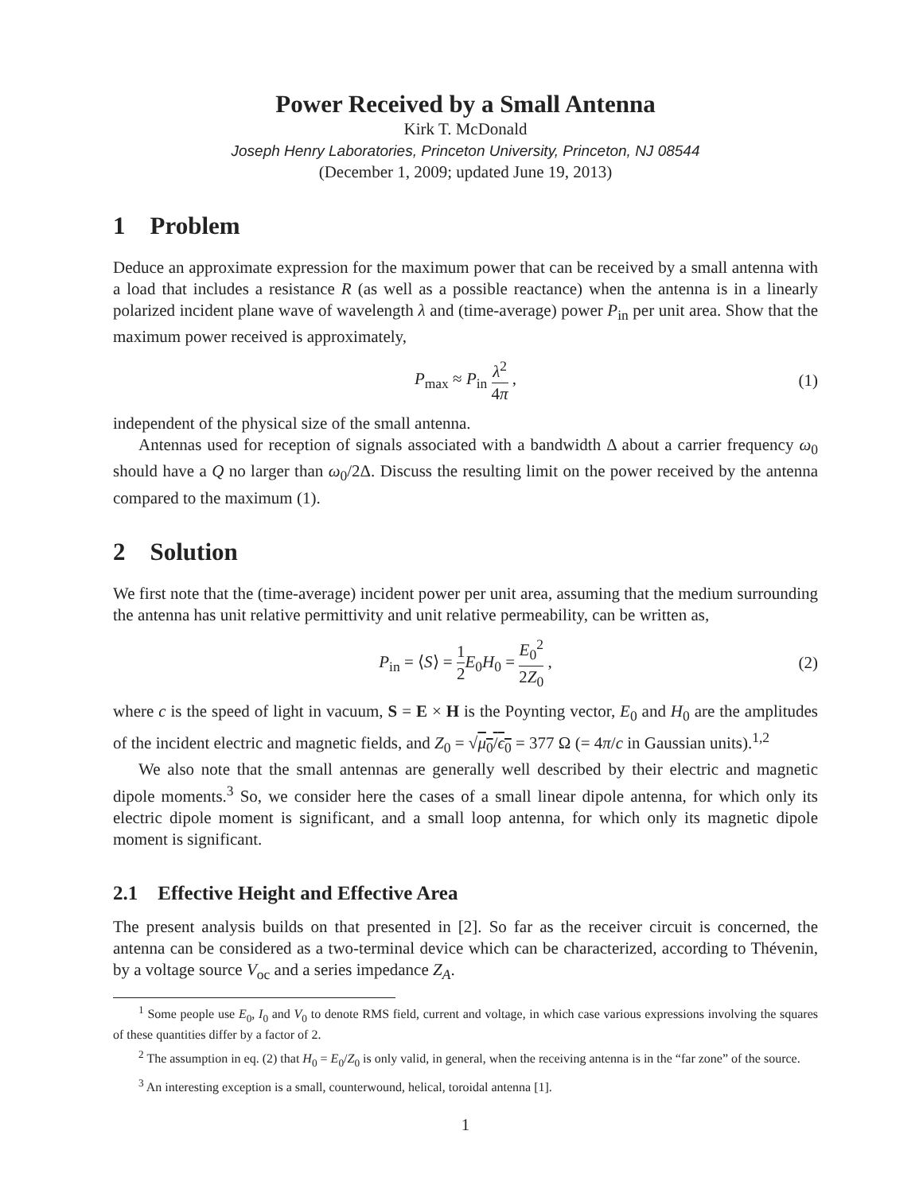Power Received by a Small Antenna
Kirk T. McDonald
Joseph Henry Laboratories, Princeton University, Princeton, NJ 08544
(December 1, 2009; updated June 19, 2013)
1 Problem
Deduce an approximate expression for the maximum power that can be received by a small antenna with a load that includes a resistance R (as well as a possible reactance) when the antenna is in a linearly polarized incident plane wave of wavelength λ and (time-average) power P<sub>in</sub> per unit area. Show that the maximum power received is approximately,
P<sub>max</sub> ≈ P<sub>in</sub> λ<sup>2</sup> 4π , (1)
independent of the physical size of the small antenna.
Antennas used for reception of signals associated with a bandwidth Δ about a carrier frequency ω<sub>0</sub> should have a Q no larger than ω<sub>0</sub>/2Δ. Discuss the resulting limit on the power received by the antenna compared to the maximum (1).
2 Solution
We first note that the (time-average) incident power per unit area, assuming that the medium surrounding the antenna has unit relative permittivity and unit relative permeability, can be written as,
P<sub>in</sub> = ⟨S⟩ = 1 2 E<sub>0</sub>H<sub>0</sub> = E<sub>0</sub><sup>2</sup> 2Z<sub>0</sub> , (2)
where c is the speed of light in vacuum, S = E × H is the Poynting vector, E<sub>0</sub> and H<sub>0</sub> are the amplitudes of the incident electric and magnetic fields, and Z<sub>0</sub> = √μ<sub>0</sub>/ϵ<sub>0</sub> = 377 Ω (= 4π/c in Gaussian units).<sup>1,2</sup>
We also note that the small antennas are generally well described by their electric and magnetic dipole moments.<sup>3</sup> So, we consider here the cases of a small linear dipole antenna, for which only its electric dipole moment is significant, and a small loop antenna, for which only its magnetic dipole moment is significant.
2.1 Effective Height and Effective Area
The present analysis builds on that presented in [2]. So far as the receiver circuit is concerned, the antenna can be considered as a two-terminal device which can be characterized, according to Thévenin, by a voltage source V<sub>oc</sub> and a series impedance Z<sub>A</sub>.
<sup>1</sup> Some people use E<sub>0</sub>, I<sub>0</sub> and V<sub>0</sub> to denote RMS field, current and voltage, in which case various expressions involving the squares of these quantities differ by a factor of 2.
<sup>2</sup> The assumption in eq. (2) that H<sub>0</sub> = E<sub>0</sub>/Z<sub>0</sub> is only valid, in general, when the receiving antenna is in the “far zone” of the source.
<sup>3</sup> An interesting exception is a small, counterwound, helical, toroidal antenna [1].
1